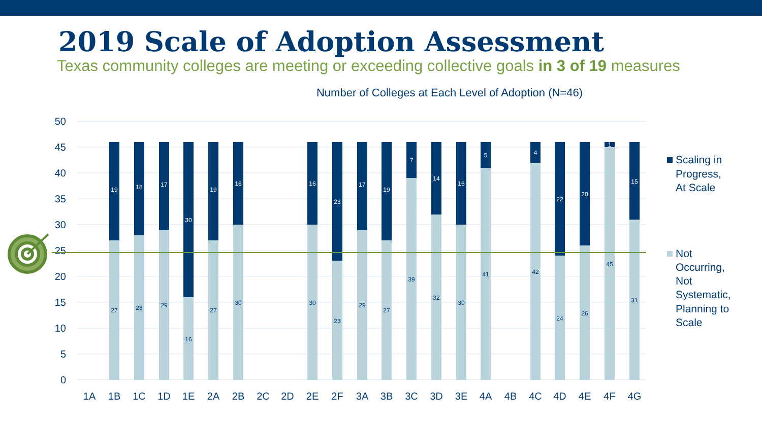2019 Scale of Adoption Assessment
Texas community colleges are meeting or exceeding collective goals in 3 of 19 measures
Number of Colleges at Each Level of Adoption (N=46)
50
45
40
35
30
25
20
15
10
5
0
27
19
28
18
29
17
16
30
27
19
30
16
30
16
23
23
29
17
27
19
39
7
32
14
30
16
41
5
42
4
24
22
26
20
45
1
31
15
1A
1B
1C
1D
1E
2A
2B
2C
2D
2E
2F
3A
3B
3C
3D
3E
4A
4B
4C
4D
4E
4F
4G
Scaling in
Progress,
At Scale
Not
Occurring,
Not
Systematic,
Planning to
Scale